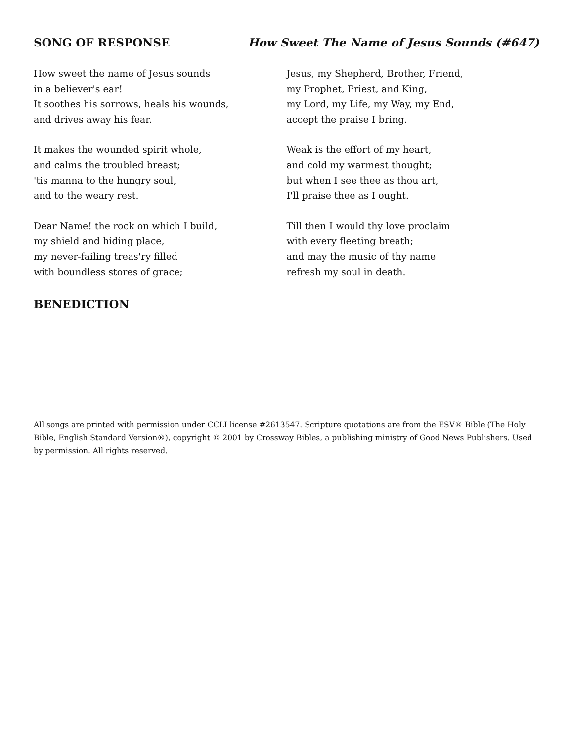SONG OF RESPONSE How Sweet The Name of Jesus Sounds (#647)
How sweet the name of Jesus sounds
in a believer's ear!
It soothes his sorrows, heals his wounds,
and drives away his fear.
It makes the wounded spirit whole,
and calms the troubled breast;
'tis manna to the hungry soul,
and to the weary rest.
Dear Name! the rock on which I build,
my shield and hiding place,
my never-failing treas'ry filled
with boundless stores of grace;
Jesus, my Shepherd, Brother, Friend,
my Prophet, Priest, and King,
my Lord, my Life, my Way, my End,
accept the praise I bring.
Weak is the effort of my heart,
and cold my warmest thought;
but when I see thee as thou art,
I'll praise thee as I ought.
Till then I would thy love proclaim
with every fleeting breath;
and may the music of thy name
refresh my soul in death.
BENEDICTION
All songs are printed with permission under CCLI license #2613547. Scripture quotations are from the ESV® Bible (The Holy Bible, English Standard Version®), copyright © 2001 by Crossway Bibles, a publishing ministry of Good News Publishers. Used by permission. All rights reserved.